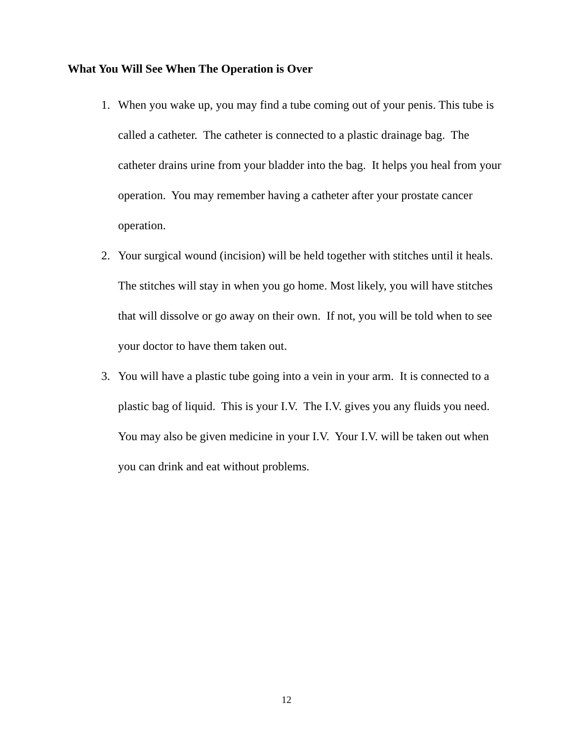What You Will See When The Operation is Over
1. When you wake up, you may find a tube coming out of your penis. This tube is called a catheter. The catheter is connected to a plastic drainage bag. The catheter drains urine from your bladder into the bag. It helps you heal from your operation. You may remember having a catheter after your prostate cancer operation.
2. Your surgical wound (incision) will be held together with stitches until it heals. The stitches will stay in when you go home. Most likely, you will have stitches that will dissolve or go away on their own. If not, you will be told when to see your doctor to have them taken out.
3. You will have a plastic tube going into a vein in your arm. It is connected to a plastic bag of liquid. This is your I.V. The I.V. gives you any fluids you need. You may also be given medicine in your I.V. Your I.V. will be taken out when you can drink and eat without problems.
12